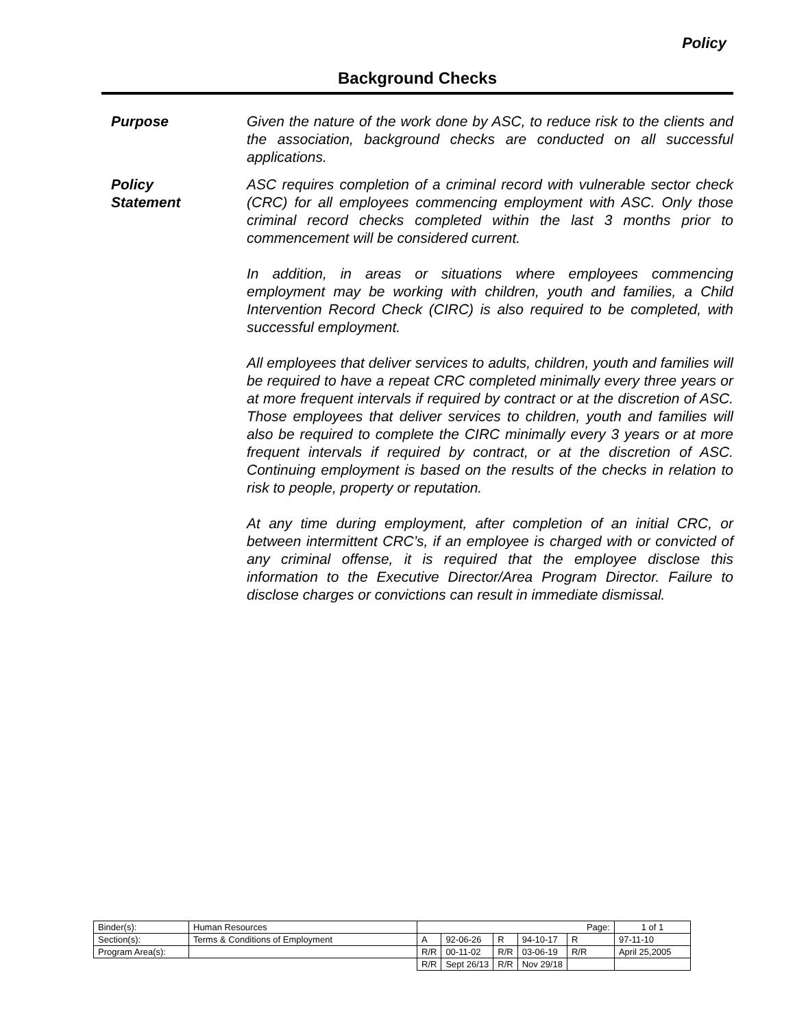Policy
Background Checks
Purpose Given the nature of the work done by ASC, to reduce risk to the clients and the association, background checks are conducted on all successful applications.
Policy
Statement
ASC requires completion of a criminal record with vulnerable sector check (CRC) for all employees commencing employment with ASC. Only those criminal record checks completed within the last 3 months prior to commencement will be considered current.
In addition, in areas or situations where employees commencing employment may be working with children, youth and families, a Child Intervention Record Check (CIRC) is also required to be completed, with successful employment.
All employees that deliver services to adults, children, youth and families will be required to have a repeat CRC completed minimally every three years or at more frequent intervals if required by contract or at the discretion of ASC. Those employees that deliver services to children, youth and families will also be required to complete the CIRC minimally every 3 years or at more frequent intervals if required by contract, or at the discretion of ASC. Continuing employment is based on the results of the checks in relation to risk to people, property or reputation.
At any time during employment, after completion of an initial CRC, or between intermittent CRC’s, if an employee is charged with or convicted of any criminal offense, it is required that the employee disclose this information to the Executive Director/Area Program Director. Failure to disclose charges or convictions can result in immediate dismissal.
| Binder(s): | Human Resources | Page: | | | | | 1 of 1 |
| Section(s): | Terms & Conditions of Employment | A | 92-06-26 | R | 94-10-17 | R | 97-11-10 |
| Program Area(s): | | R/R | 00-11-02 | R/R | 03-06-19 | R/R | April 25,2005 |
| | | R/R | Sept 26/13 | R/R | Nov 29/18 | | |